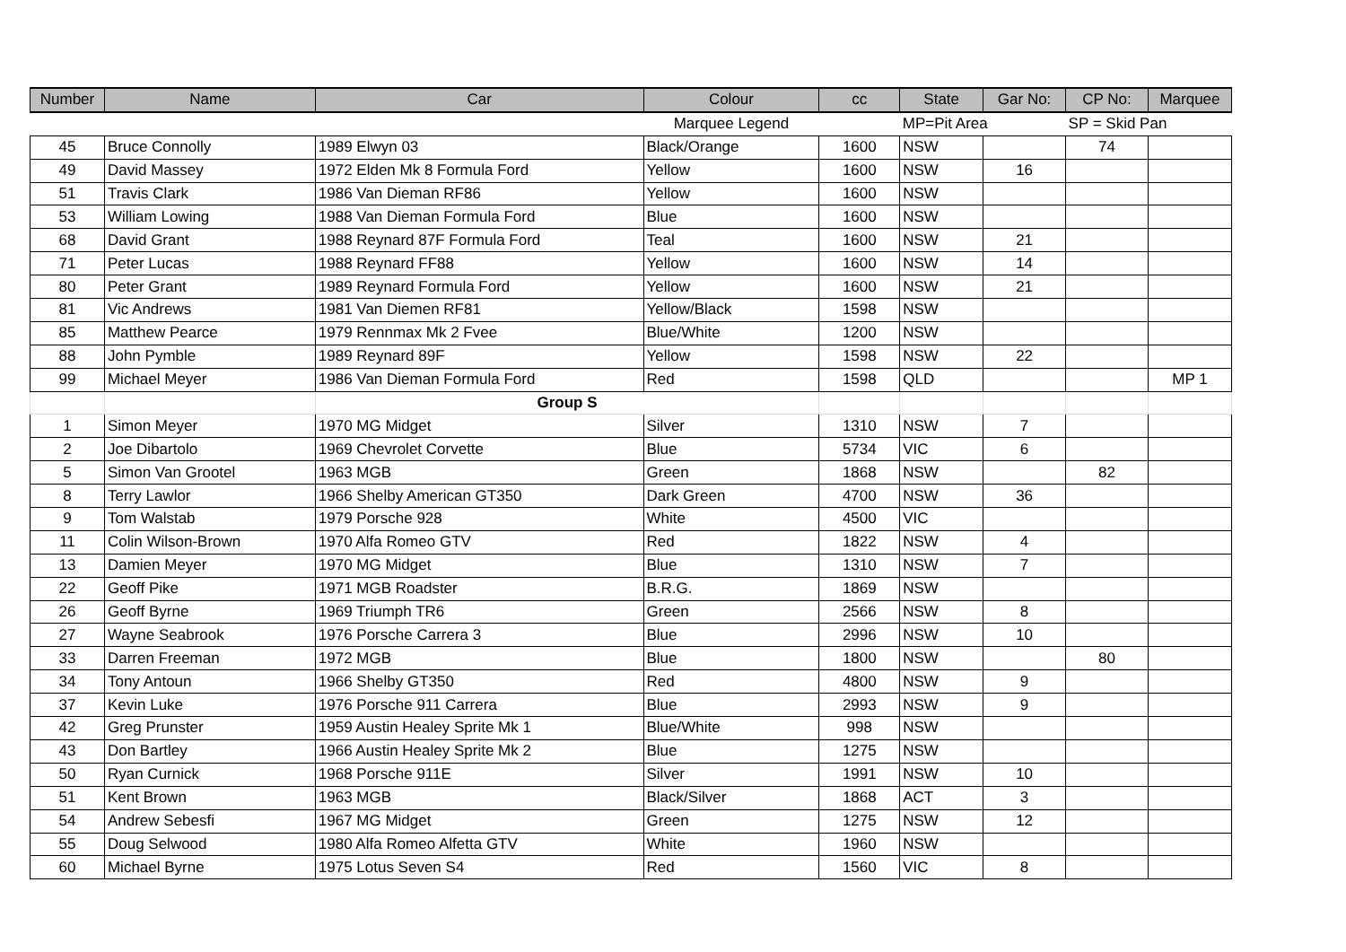| Number | Name | Car | Colour | cc | State | Gar No: | CP No: | Marquee |
| --- | --- | --- | --- | --- | --- | --- | --- | --- |
| | | | Marquee Legend | | MP=Pit Area | | SP = Skid Pan | |
| 45 | Bruce Connolly | 1989 Elwyn 03 | Black/Orange | 1600 | NSW | | 74 | |
| 49 | David Massey | 1972 Elden Mk 8 Formula Ford | Yellow | 1600 | NSW | 16 | | |
| 51 | Travis Clark | 1986 Van Dieman RF86 | Yellow | 1600 | NSW | | | |
| 53 | William Lowing | 1988 Van Dieman Formula Ford | Blue | 1600 | NSW | | | |
| 68 | David Grant | 1988 Reynard 87F Formula Ford | Teal | 1600 | NSW | 21 | | |
| 71 | Peter Lucas | 1988 Reynard FF88 | Yellow | 1600 | NSW | 14 | | |
| 80 | Peter Grant | 1989 Reynard Formula Ford | Yellow | 1600 | NSW | 21 | | |
| 81 | Vic Andrews | 1981 Van Diemen RF81 | Yellow/Black | 1598 | NSW | | | |
| 85 | Matthew Pearce | 1979 Rennmax Mk 2 Fvee | Blue/White | 1200 | NSW | | | |
| 88 | John Pymble | 1989 Reynard 89F | Yellow | 1598 | NSW | 22 | | |
| 99 | Michael Meyer | 1986 Van Dieman Formula Ford | Red | 1598 | QLD | | | MP 1 |
| | | Group S | | | | | | |
| 1 | Simon Meyer | 1970 MG Midget | Silver | 1310 | NSW | 7 | | |
| 2 | Joe Dibartolo | 1969 Chevrolet Corvette | Blue | 5734 | VIC | 6 | | |
| 5 | Simon Van Grootel | 1963 MGB | Green | 1868 | NSW | | 82 | |
| 8 | Terry Lawlor | 1966 Shelby American GT350 | Dark Green | 4700 | NSW | 36 | | |
| 9 | Tom Walstab | 1979 Porsche 928 | White | 4500 | VIC | | | |
| 11 | Colin Wilson-Brown | 1970 Alfa Romeo GTV | Red | 1822 | NSW | 4 | | |
| 13 | Damien Meyer | 1970 MG Midget | Blue | 1310 | NSW | 7 | | |
| 22 | Geoff Pike | 1971 MGB Roadster | B.R.G. | 1869 | NSW | | | |
| 26 | Geoff Byrne | 1969 Triumph TR6 | Green | 2566 | NSW | 8 | | |
| 27 | Wayne Seabrook | 1976 Porsche Carrera 3 | Blue | 2996 | NSW | 10 | | |
| 33 | Darren Freeman | 1972 MGB | Blue | 1800 | NSW | | 80 | |
| 34 | Tony Antoun | 1966 Shelby GT350 | Red | 4800 | NSW | 9 | | |
| 37 | Kevin Luke | 1976 Porsche 911 Carrera | Blue | 2993 | NSW | 9 | | |
| 42 | Greg Prunster | 1959 Austin Healey Sprite Mk 1 | Blue/White | 998 | NSW | | | |
| 43 | Don Bartley | 1966 Austin Healey Sprite Mk 2 | Blue | 1275 | NSW | | | |
| 50 | Ryan Curnick | 1968 Porsche 911E | Silver | 1991 | NSW | 10 | | |
| 51 | Kent Brown | 1963 MGB | Black/Silver | 1868 | ACT | 3 | | |
| 54 | Andrew Sebesfi | 1967 MG Midget | Green | 1275 | NSW | 12 | | |
| 55 | Doug Selwood | 1980 Alfa Romeo Alfetta GTV | White | 1960 | NSW | | | |
| 60 | Michael Byrne | 1975 Lotus Seven S4 | Red | 1560 | VIC | 8 | | |